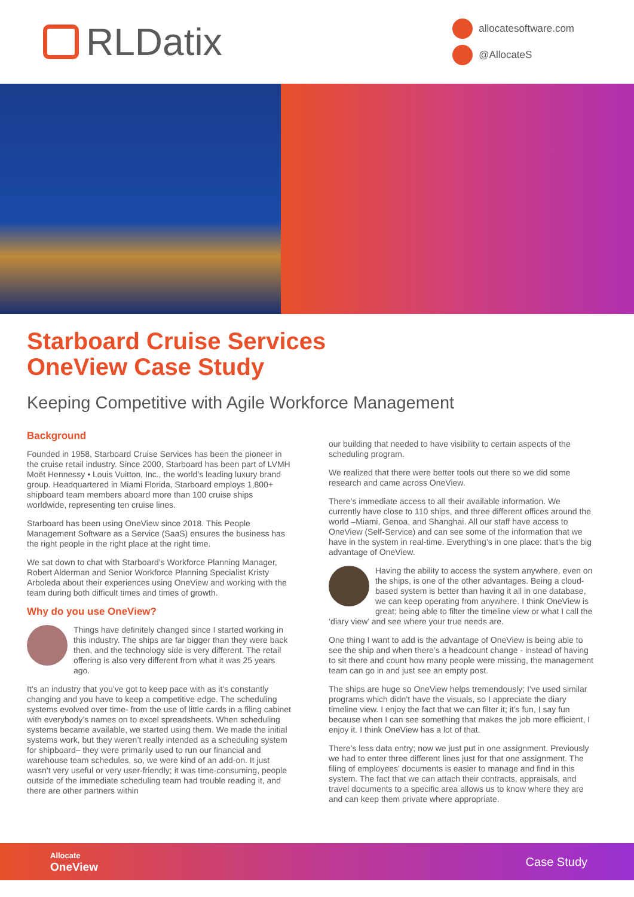RLDatix
allocatesoftware.com
@AllocateS
Starboard Cruise Services
OneView Case Study
Keeping Competitive with Agile Workforce Management
Background
Founded in 1958, Starboard Cruise Services has been the pioneer in the cruise retail industry. Since 2000, Starboard has been part of LVMH Moët Hennessy • Louis Vuitton, Inc., the world’s leading luxury brand group. Headquartered in Miami Florida, Starboard employs 1,800+ shipboard team members aboard more than 100 cruise ships worldwide, representing ten cruise lines.
Starboard has been using OneView since 2018. This People Management Software as a Service (SaaS) ensures the business has the right people in the right place at the right time.
We sat down to chat with Starboard’s Workforce Planning Manager, Robert Alderman and Senior Workforce Planning Specialist Kristy Arboleda about their experiences using OneView and working with the team during both difficult times and times of growth.
Why do you use OneView?
Things have definitely changed since I started working in this industry. The ships are far bigger than they were back then, and the technology side is very different. The retail offering is also very different from what it was 25 years ago.
It’s an industry that you’ve got to keep pace with as it’s constantly changing and you have to keep a competitive edge. The scheduling systems evolved over time- from the use of little cards in a filing cabinet with everybody’s names on to excel spreadsheets. When scheduling systems became available, we started using them. We made the initial systems work, but they weren’t really intended as a scheduling system for shipboard– they were primarily used to run our financial and warehouse team schedules, so, we were kind of an add-on. It just wasn’t very useful or very user-friendly; it was time-consuming, people outside of the immediate scheduling team had trouble reading it, and there are other partners within
our building that needed to have visibility to certain aspects of the scheduling program.
We realized that there were better tools out there so we did some research and came across OneView.
There’s immediate access to all their available information. We currently have close to 110 ships, and three different offices around the world –Miami, Genoa, and Shanghai. All our staff have access to OneView (Self-Service) and can see some of the information that we have in the system in real-time. Everything’s in one place: that’s the big advantage of OneView.
Having the ability to access the system anywhere, even on the ships, is one of the other advantages. Being a cloud-based system is better than having it all in one database, we can keep operating from anywhere. I think OneView is great; being able to filter the timeline view or what I call the ‘diary view’ and see where your true needs are.
One thing I want to add is the advantage of OneView is being able to see the ship and when there’s a headcount change - instead of having to sit there and count how many people were missing, the management team can go in and just see an empty post.
The ships are huge so OneView helps tremendously; I’ve used similar programs which didn’t have the visuals, so I appreciate the diary timeline view. I enjoy the fact that we can filter it; it’s fun, I say fun because when I can see something that makes the job more efficient, I enjoy it. I think OneView has a lot of that.
There’s less data entry; now we just put in one assignment. Previously we had to enter three different lines just for that one assignment. The filing of employees’ documents is easier to manage and find in this system. The fact that we can attach their contracts, appraisals, and travel documents to a specific area allows us to know where they are and can keep them private where appropriate.
Allocate
OneView
Case Study